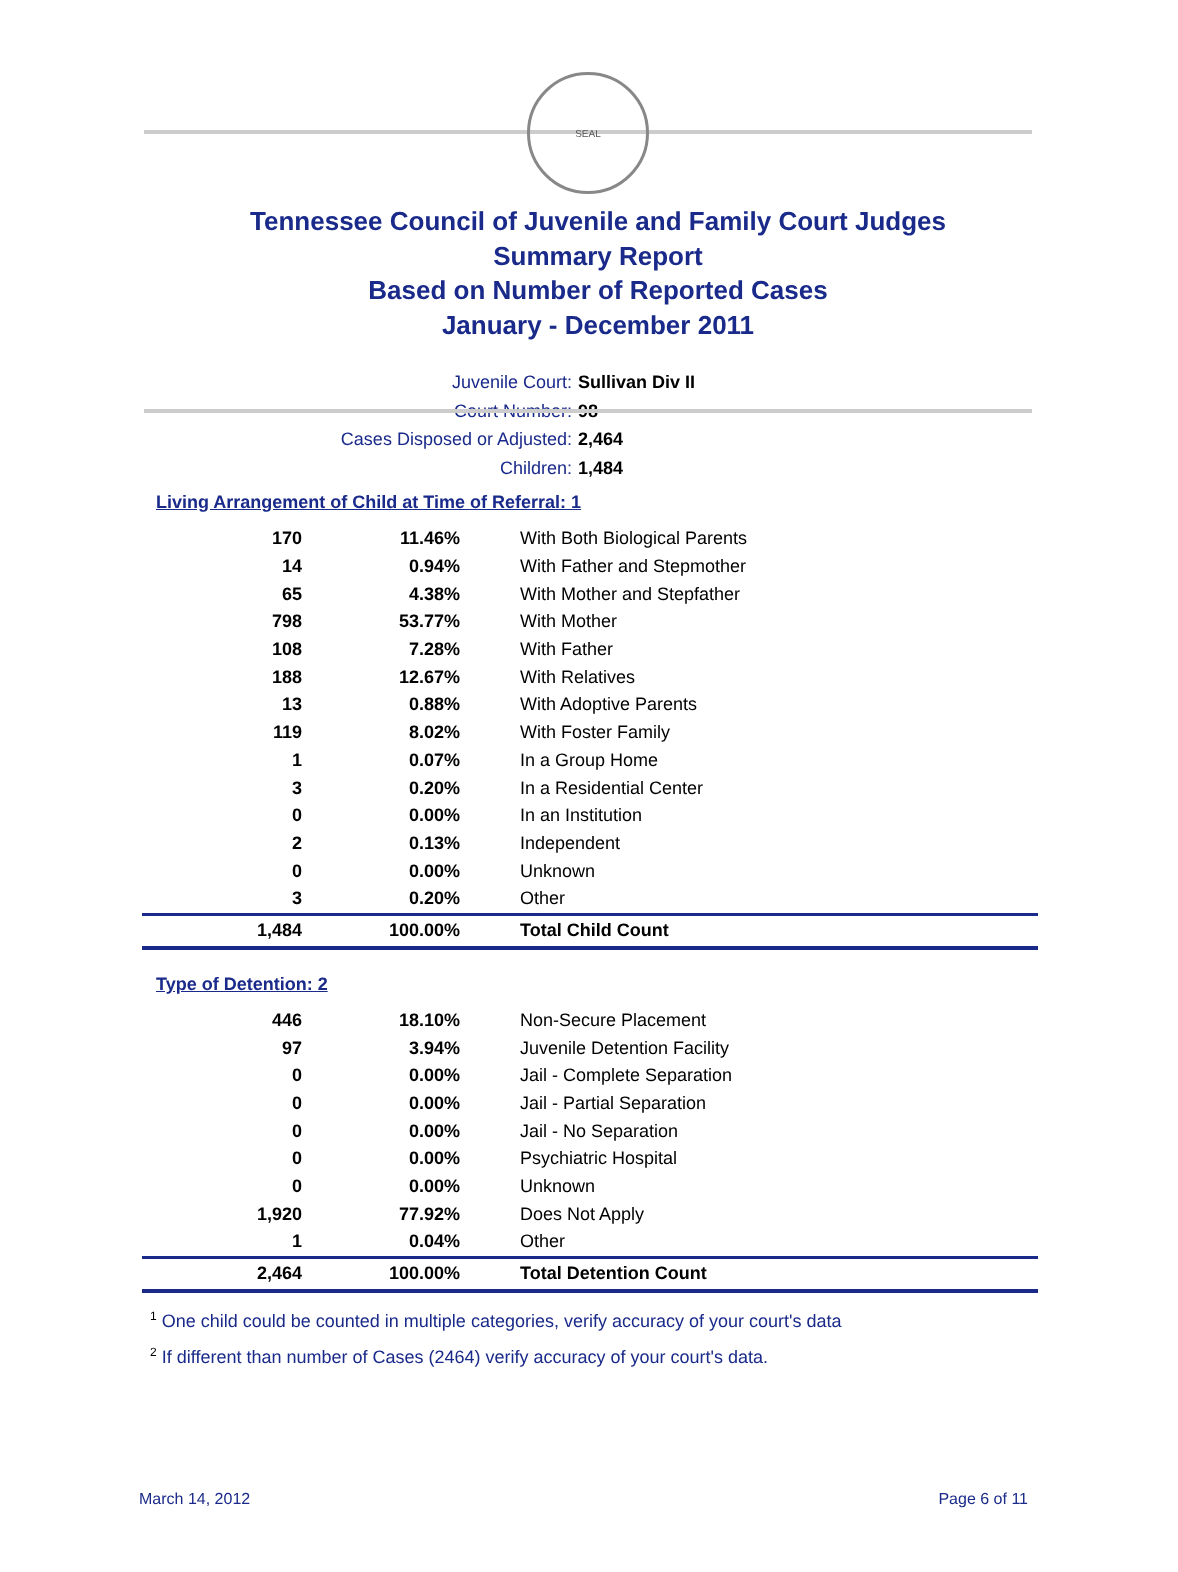SEAL
Tennessee Council of Juvenile and Family Court Judges
Summary Report
Based on Number of Reported Cases
January - December 2011
Juvenile Court: Sullivan Div II
Court Number: 98
Cases Disposed or Adjusted: 2,464
Children: 1,484
Living Arrangement of Child at Time of Referral: 1
| 170 | 11.46% | With Both Biological Parents |
| 14 | 0.94% | With Father and Stepmother |
| 65 | 4.38% | With Mother and Stepfather |
| 798 | 53.77% | With Mother |
| 108 | 7.28% | With Father |
| 188 | 12.67% | With Relatives |
| 13 | 0.88% | With Adoptive Parents |
| 119 | 8.02% | With Foster Family |
| 1 | 0.07% | In a Group Home |
| 3 | 0.20% | In a Residential Center |
| 0 | 0.00% | In an Institution |
| 2 | 0.13% | Independent |
| 0 | 0.00% | Unknown |
| 3 | 0.20% | Other |
| 1,484 | 100.00% | Total Child Count |
Type of Detention: 2
| 446 | 18.10% | Non-Secure Placement |
| 97 | 3.94% | Juvenile Detention Facility |
| 0 | 0.00% | Jail - Complete Separation |
| 0 | 0.00% | Jail - Partial Separation |
| 0 | 0.00% | Jail - No Separation |
| 0 | 0.00% | Psychiatric Hospital |
| 0 | 0.00% | Unknown |
| 1,920 | 77.92% | Does Not Apply |
| 1 | 0.04% | Other |
| 2,464 | 100.00% | Total Detention Count |
<sup>1</sup> One child could be counted in multiple categories, verify accuracy of your court's data
<sup>2</sup> If different than number of Cases (2464) verify accuracy of your court's data.
March 14, 2012 Page 6 of 11